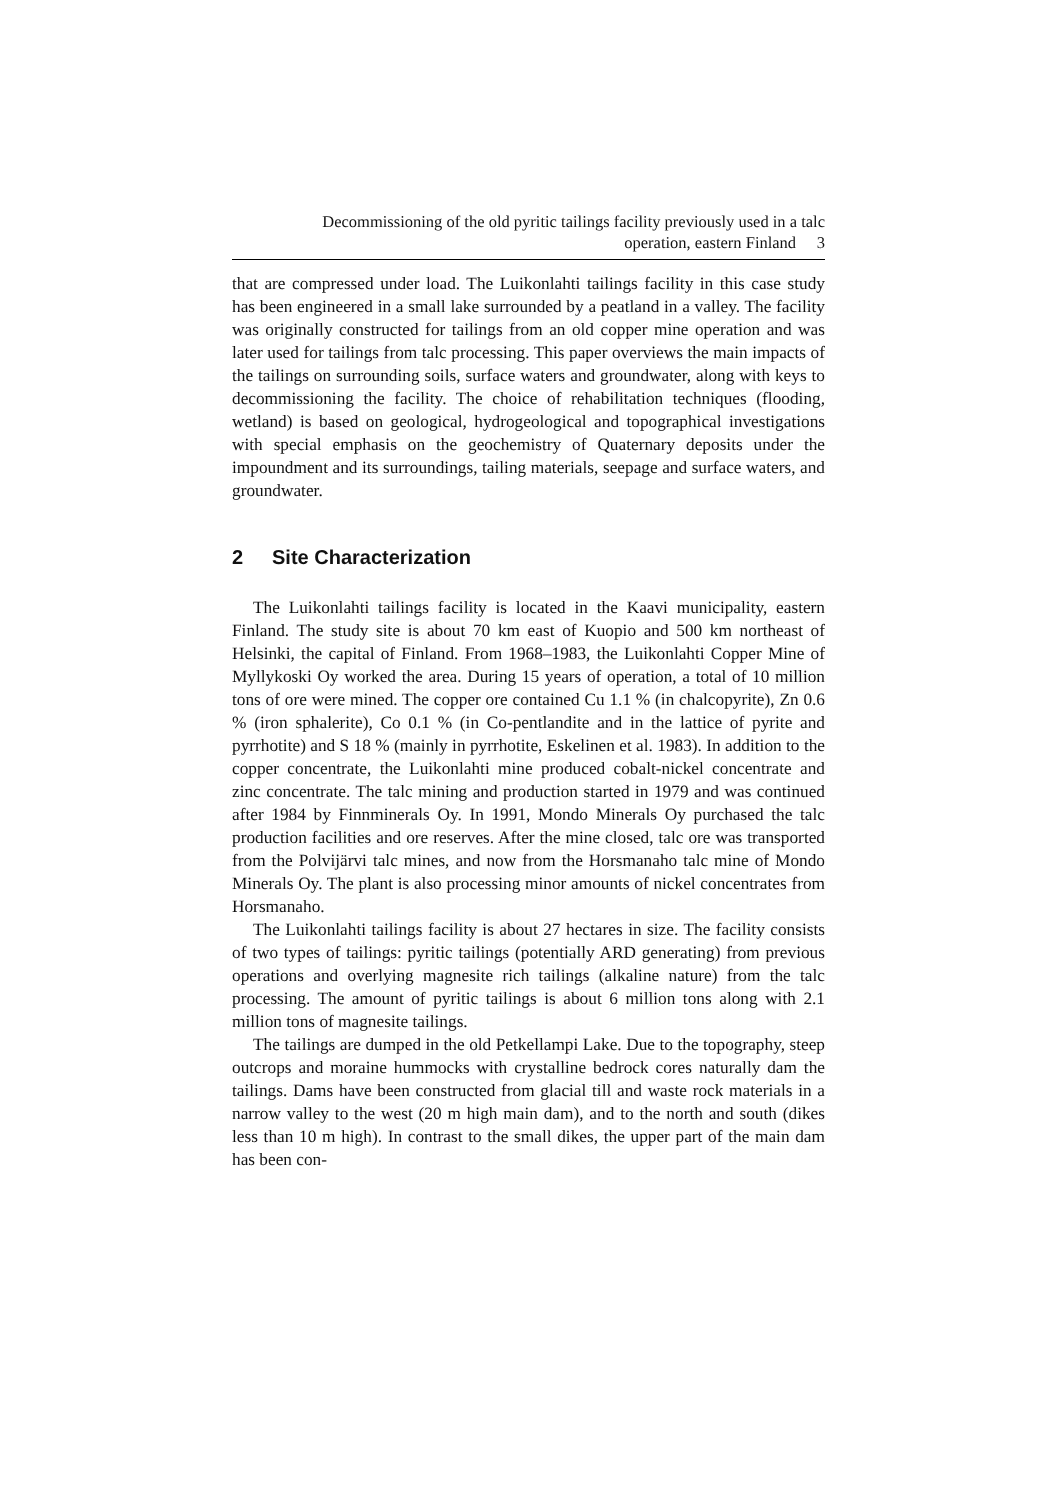Decommissioning of the old pyritic tailings facility previously used in a talc
operation, eastern Finland 3
that are compressed under load. The Luikonlahti tailings facility in this case study has been engineered in a small lake surrounded by a peatland in a valley. The facility was originally constructed for tailings from an old copper mine operation and was later used for tailings from talc processing. This paper overviews the main impacts of the tailings on surrounding soils, surface waters and groundwater, along with keys to decommissioning the facility. The choice of rehabilitation techniques (flooding, wetland) is based on geological, hydrogeological and topographical investigations with special emphasis on the geochemistry of Quaternary deposits under the impoundment and its surroundings, tailing materials, seepage and surface waters, and groundwater.
2 Site Characterization
The Luikonlahti tailings facility is located in the Kaavi municipality, eastern Finland. The study site is about 70 km east of Kuopio and 500 km northeast of Helsinki, the capital of Finland. From 1968–1983, the Luikonlahti Copper Mine of Myllykoski Oy worked the area. During 15 years of operation, a total of 10 million tons of ore were mined. The copper ore contained Cu 1.1 % (in chalcopyrite), Zn 0.6 % (iron sphalerite), Co 0.1 % (in Co-pentlandite and in the lattice of pyrite and pyrrhotite) and S 18 % (mainly in pyrrhotite, Eskelinen et al. 1983). In addition to the copper concentrate, the Luikonlahti mine produced cobalt-nickel concentrate and zinc concentrate. The talc mining and production started in 1979 and was continued after 1984 by Finnminerals Oy. In 1991, Mondo Minerals Oy purchased the talc production facilities and ore reserves. After the mine closed, talc ore was transported from the Polvijärvi talc mines, and now from the Horsmanaho talc mine of Mondo Minerals Oy. The plant is also processing minor amounts of nickel concentrates from Horsmanaho.
The Luikonlahti tailings facility is about 27 hectares in size. The facility consists of two types of tailings: pyritic tailings (potentially ARD generating) from previous operations and overlying magnesite rich tailings (alkaline nature) from the talc processing. The amount of pyritic tailings is about 6 million tons along with 2.1 million tons of magnesite tailings.
The tailings are dumped in the old Petkellampi Lake. Due to the topography, steep outcrops and moraine hummocks with crystalline bedrock cores naturally dam the tailings. Dams have been constructed from glacial till and waste rock materials in a narrow valley to the west (20 m high main dam), and to the north and south (dikes less than 10 m high). In contrast to the small dikes, the upper part of the main dam has been con-